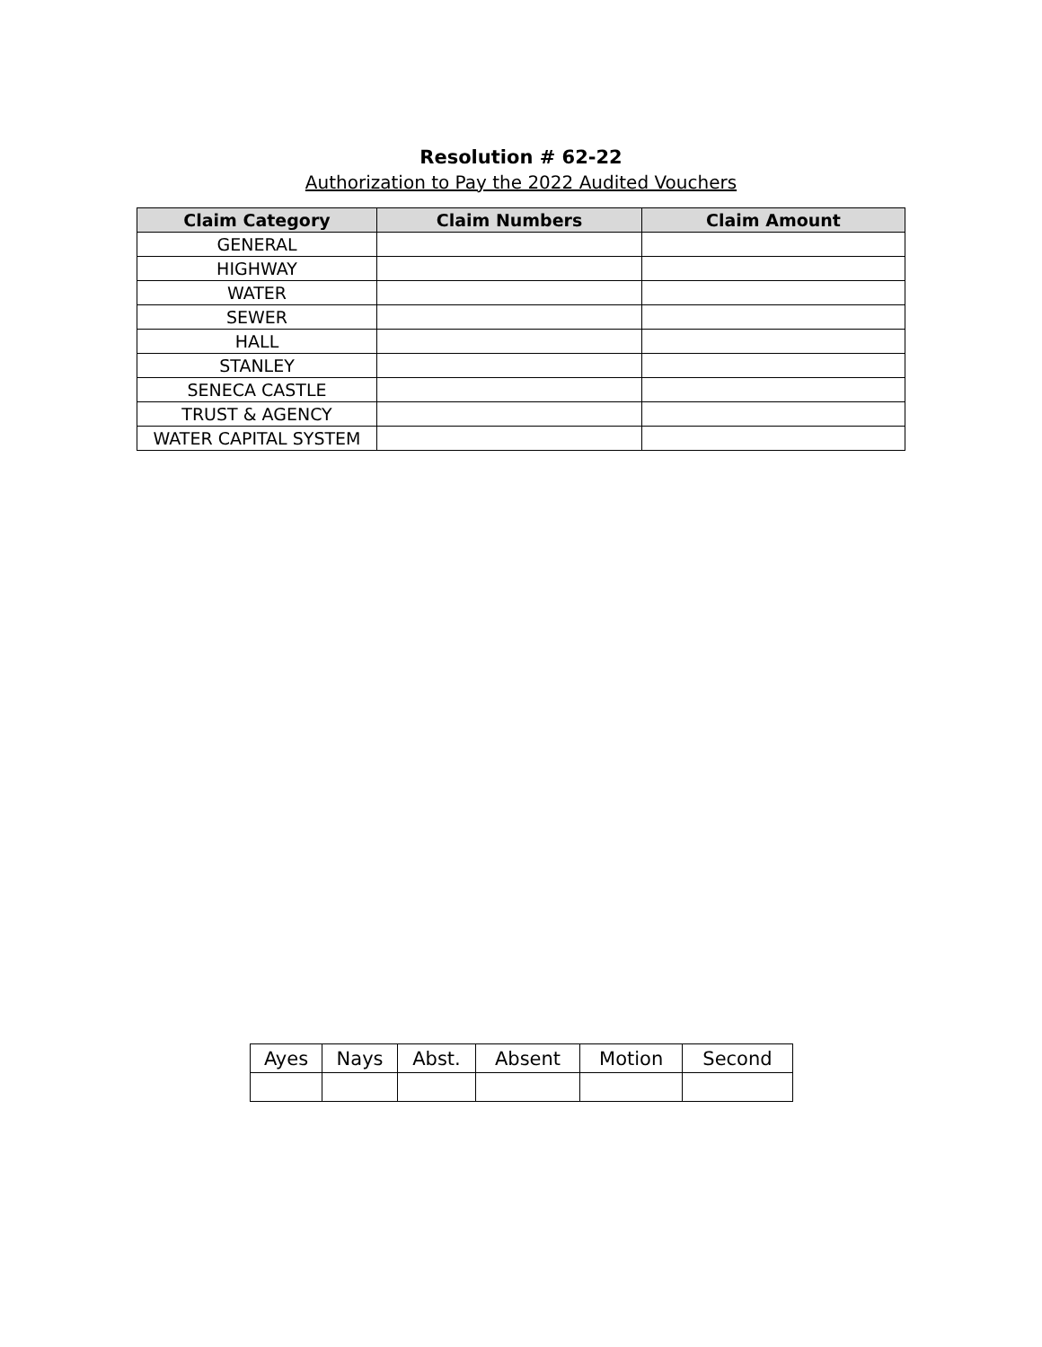Resolution # 62-22
Authorization to Pay the 2022 Audited Vouchers
| Claim Category | Claim Numbers | Claim Amount |
| --- | --- | --- |
| GENERAL | | |
| HIGHWAY | | |
| WATER | | |
| SEWER | | |
| HALL | | |
| STANLEY | | |
| SENECA CASTLE | | |
| TRUST & AGENCY | | |
| WATER CAPITAL SYSTEM | | |
| Ayes | Nays | Abst. | Absent | Motion | Second |